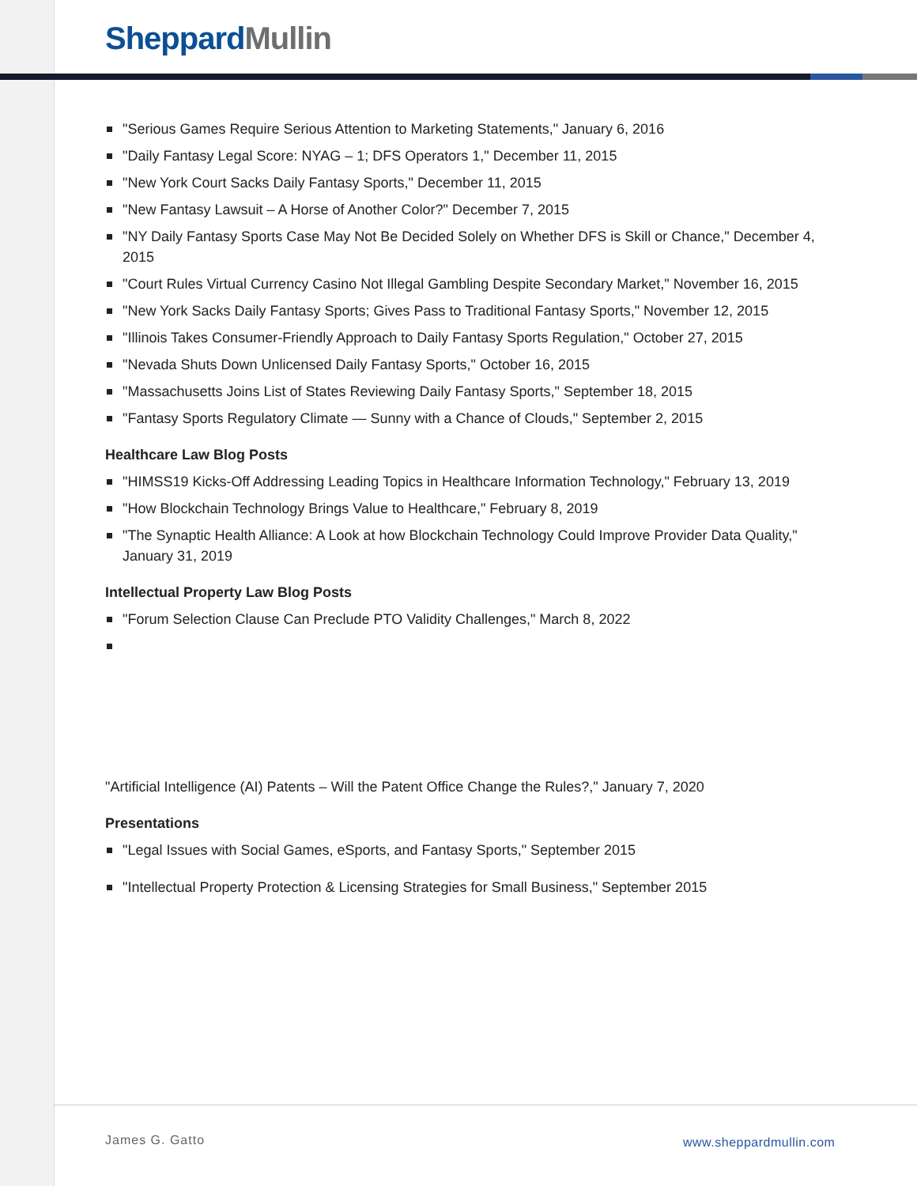Sheppard Mullin
"Serious Games Require Serious Attention to Marketing Statements," January 6, 2016
"Daily Fantasy Legal Score: NYAG – 1; DFS Operators 1," December 11, 2015
"New York Court Sacks Daily Fantasy Sports," December 11, 2015
"New Fantasy Lawsuit – A Horse of Another Color?" December 7, 2015
"NY Daily Fantasy Sports Case May Not Be Decided Solely on Whether DFS is Skill or Chance," December 4, 2015
"Court Rules Virtual Currency Casino Not Illegal Gambling Despite Secondary Market," November 16, 2015
"New York Sacks Daily Fantasy Sports; Gives Pass to Traditional Fantasy Sports," November 12, 2015
"Illinois Takes Consumer-Friendly Approach to Daily Fantasy Sports Regulation," October 27, 2015
"Nevada Shuts Down Unlicensed Daily Fantasy Sports," October 16, 2015
"Massachusetts Joins List of States Reviewing Daily Fantasy Sports," September 18, 2015
"Fantasy Sports Regulatory Climate — Sunny with a Chance of Clouds," September 2, 2015
Healthcare Law Blog Posts
"HIMSS19 Kicks-Off Addressing Leading Topics in Healthcare Information Technology," February 13, 2019
"How Blockchain Technology Brings Value to Healthcare," February 8, 2019
"The Synaptic Health Alliance: A Look at how Blockchain Technology Could Improve Provider Data Quality," January 31, 2019
Intellectual Property Law Blog Posts
"Forum Selection Clause Can Preclude PTO Validity Challenges," March 8, 2022
"Artificial Intelligence (AI) Patents – Will the Patent Office Change the Rules?," January 7, 2020
Presentations
"Legal Issues with Social Games, eSports, and Fantasy Sports," September 2015
"Intellectual Property Protection & Licensing Strategies for Small Business," September 2015
James G. Gatto www.sheppardmullin.com